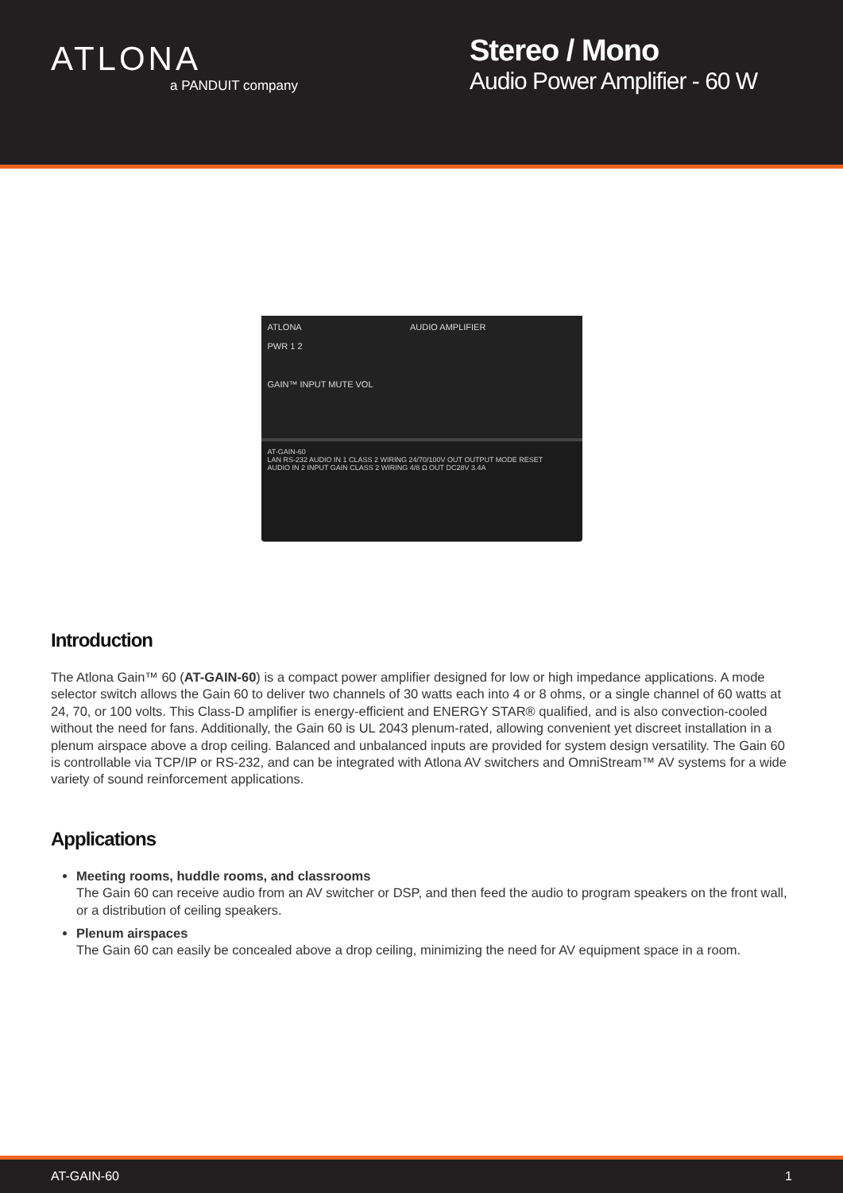ATLONA
a PANDUIT company
Stereo / Mono
Audio Power Amplifier - 60 W
ATLONA AUDIO AMPLIFIER
PWR 1 2
GAIN™ INPUT MUTE VOL
AT-GAIN-60
LAN RS-232 AUDIO IN 1 CLASS 2 WIRING 24/70/100V OUT OUTPUT MODE RESET
AUDIO IN 2 INPUT GAIN CLASS 2 WIRING 4/8 Ω OUT DC28V 3.4A
Introduction
The Atlona Gain™ 60 (AT-GAIN-60) is a compact power amplifier designed for low or high impedance applications. A mode selector switch allows the Gain 60 to deliver two channels of 30 watts each into 4 or 8 ohms, or a single channel of 60 watts at 24, 70, or 100 volts. This Class-D amplifier is energy-efficient and ENERGY STAR® qualified, and is also convection-cooled without the need for fans. Additionally, the Gain 60 is UL 2043 plenum-rated, allowing convenient yet discreet installation in a plenum airspace above a drop ceiling. Balanced and unbalanced inputs are provided for system design versatility. The Gain 60 is controllable via TCP/IP or RS-232, and can be integrated with Atlona AV switchers and OmniStream™ AV systems for a wide variety of sound reinforcement applications.
Applications
Meeting rooms, huddle rooms, and classrooms
The Gain 60 can receive audio from an AV switcher or DSP, and then feed the audio to program speakers on the front wall, or a distribution of ceiling speakers.
Plenum airspaces
The Gain 60 can easily be concealed above a drop ceiling, minimizing the need for AV equipment space in a room.
AT-GAIN-60 1